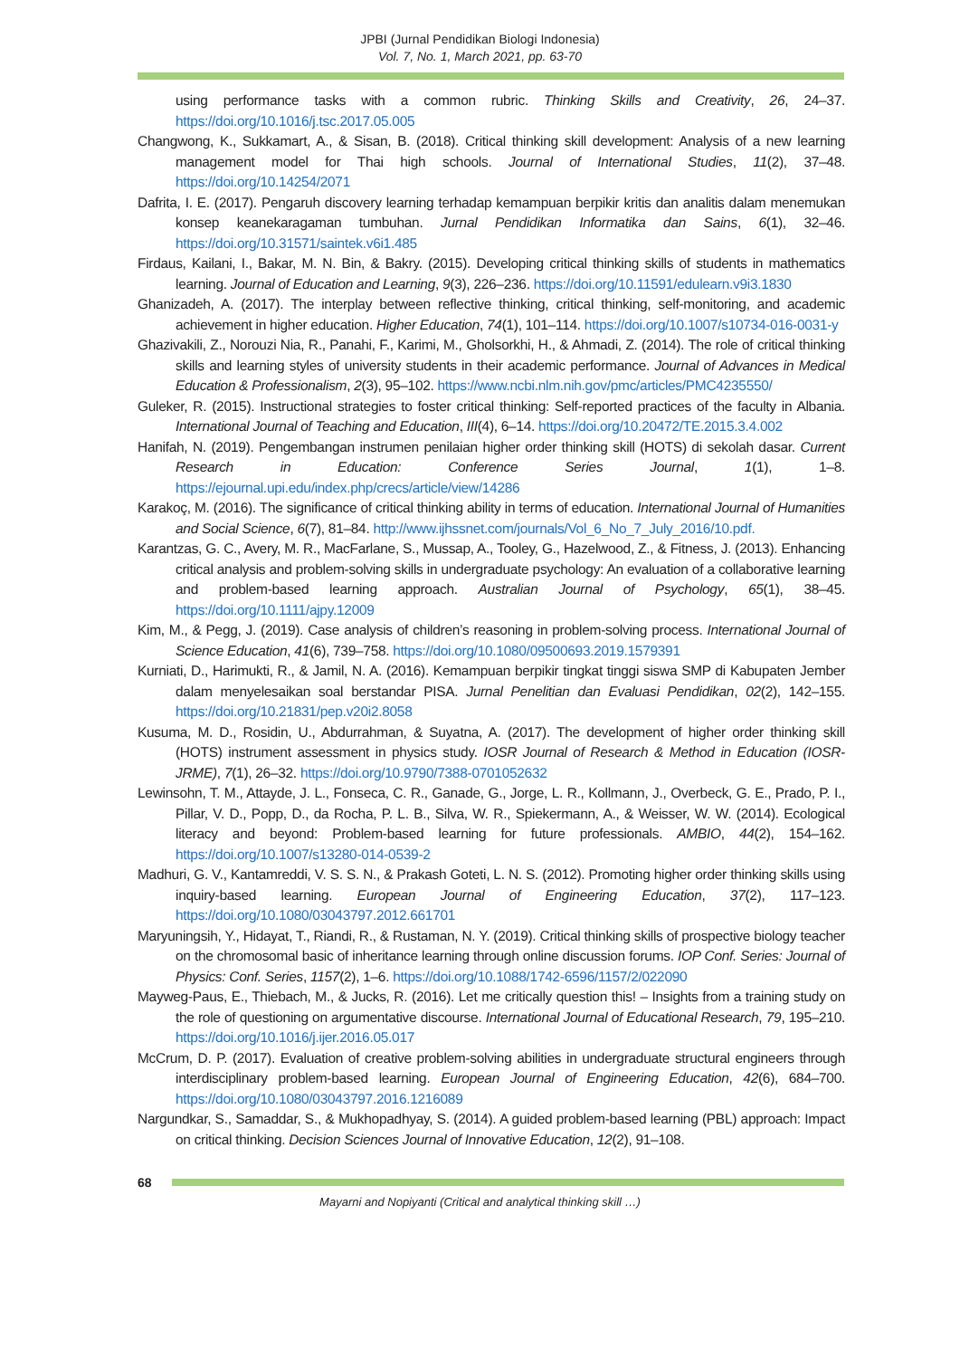JPBI (Jurnal Pendidikan Biologi Indonesia)
Vol. 7, No. 1, March 2021, pp. 63-70
using performance tasks with a common rubric. Thinking Skills and Creativity, 26, 24–37. https://doi.org/10.1016/j.tsc.2017.05.005
Changwong, K., Sukkamart, A., & Sisan, B. (2018). Critical thinking skill development: Analysis of a new learning management model for Thai high schools. Journal of International Studies, 11(2), 37–48. https://doi.org/10.14254/2071
Dafrita, I. E. (2017). Pengaruh discovery learning terhadap kemampuan berpikir kritis dan analitis dalam menemukan konsep keanekaragaman tumbuhan. Jurnal Pendidikan Informatika dan Sains, 6(1), 32–46. https://doi.org/10.31571/saintek.v6i1.485
Firdaus, Kailani, I., Bakar, M. N. Bin, & Bakry. (2015). Developing critical thinking skills of students in mathematics learning. Journal of Education and Learning, 9(3), 226–236. https://doi.org/10.11591/edulearn.v9i3.1830
Ghanizadeh, A. (2017). The interplay between reflective thinking, critical thinking, self-monitoring, and academic achievement in higher education. Higher Education, 74(1), 101–114. https://doi.org/10.1007/s10734-016-0031-y
Ghazivakili, Z., Norouzi Nia, R., Panahi, F., Karimi, M., Gholsorkhi, H., & Ahmadi, Z. (2014). The role of critical thinking skills and learning styles of university students in their academic performance. Journal of Advances in Medical Education & Professionalism, 2(3), 95–102. https://www.ncbi.nlm.nih.gov/pmc/articles/PMC4235550/
Guleker, R. (2015). Instructional strategies to foster critical thinking: Self-reported practices of the faculty in Albania. International Journal of Teaching and Education, III(4), 6–14. https://doi.org/10.20472/TE.2015.3.4.002
Hanifah, N. (2019). Pengembangan instrumen penilaian higher order thinking skill (HOTS) di sekolah dasar. Current Research in Education: Conference Series Journal, 1(1), 1–8. https://ejournal.upi.edu/index.php/crecs/article/view/14286
Karakoç, M. (2016). The significance of critical thinking ability in terms of education. International Journal of Humanities and Social Science, 6(7), 81–84. http://www.ijhssnet.com/journals/Vol_6_No_7_July_2016/10.pdf.
Karantzas, G. C., Avery, M. R., MacFarlane, S., Mussap, A., Tooley, G., Hazelwood, Z., & Fitness, J. (2013). Enhancing critical analysis and problem-solving skills in undergraduate psychology: An evaluation of a collaborative learning and problem-based learning approach. Australian Journal of Psychology, 65(1), 38–45. https://doi.org/10.1111/ajpy.12009
Kim, M., & Pegg, J. (2019). Case analysis of children’s reasoning in problem-solving process. International Journal of Science Education, 41(6), 739–758. https://doi.org/10.1080/09500693.2019.1579391
Kurniati, D., Harimukti, R., & Jamil, N. A. (2016). Kemampuan berpikir tingkat tinggi siswa SMP di Kabupaten Jember dalam menyelesaikan soal berstandar PISA. Jurnal Penelitian dan Evaluasi Pendidikan, 02(2), 142–155. https://doi.org/10.21831/pep.v20i2.8058
Kusuma, M. D., Rosidin, U., Abdurrahman, & Suyatna, A. (2017). The development of higher order thinking skill (HOTS) instrument assessment in physics study. IOSR Journal of Research & Method in Education (IOSR-JRME), 7(1), 26–32. https://doi.org/10.9790/7388-0701052632
Lewinsohn, T. M., Attayde, J. L., Fonseca, C. R., Ganade, G., Jorge, L. R., Kollmann, J., Overbeck, G. E., Prado, P. I., Pillar, V. D., Popp, D., da Rocha, P. L. B., Silva, W. R., Spiekermann, A., & Weisser, W. W. (2014). Ecological literacy and beyond: Problem-based learning for future professionals. AMBIO, 44(2), 154–162. https://doi.org/10.1007/s13280-014-0539-2
Madhuri, G. V., Kantamreddi, V. S. S. N., & Prakash Goteti, L. N. S. (2012). Promoting higher order thinking skills using inquiry-based learning. European Journal of Engineering Education, 37(2), 117–123. https://doi.org/10.1080/03043797.2012.661701
Maryuningsih, Y., Hidayat, T., Riandi, R., & Rustaman, N. Y. (2019). Critical thinking skills of prospective biology teacher on the chromosomal basic of inheritance learning through online discussion forums. IOP Conf. Series: Journal of Physics: Conf. Series, 1157(2), 1–6. https://doi.org/10.1088/1742-6596/1157/2/022090
Mayweg-Paus, E., Thiebach, M., & Jucks, R. (2016). Let me critically question this! – Insights from a training study on the role of questioning on argumentative discourse. International Journal of Educational Research, 79, 195–210. https://doi.org/10.1016/j.ijer.2016.05.017
McCrum, D. P. (2017). Evaluation of creative problem-solving abilities in undergraduate structural engineers through interdisciplinary problem-based learning. European Journal of Engineering Education, 42(6), 684–700. https://doi.org/10.1080/03043797.2016.1216089
Nargundkar, S., Samaddar, S., & Mukhopadhyay, S. (2014). A guided problem-based learning (PBL) approach: Impact on critical thinking. Decision Sciences Journal of Innovative Education, 12(2), 91–108.
68
Mayarni and Nopiyanti (Critical and analytical thinking skill …)